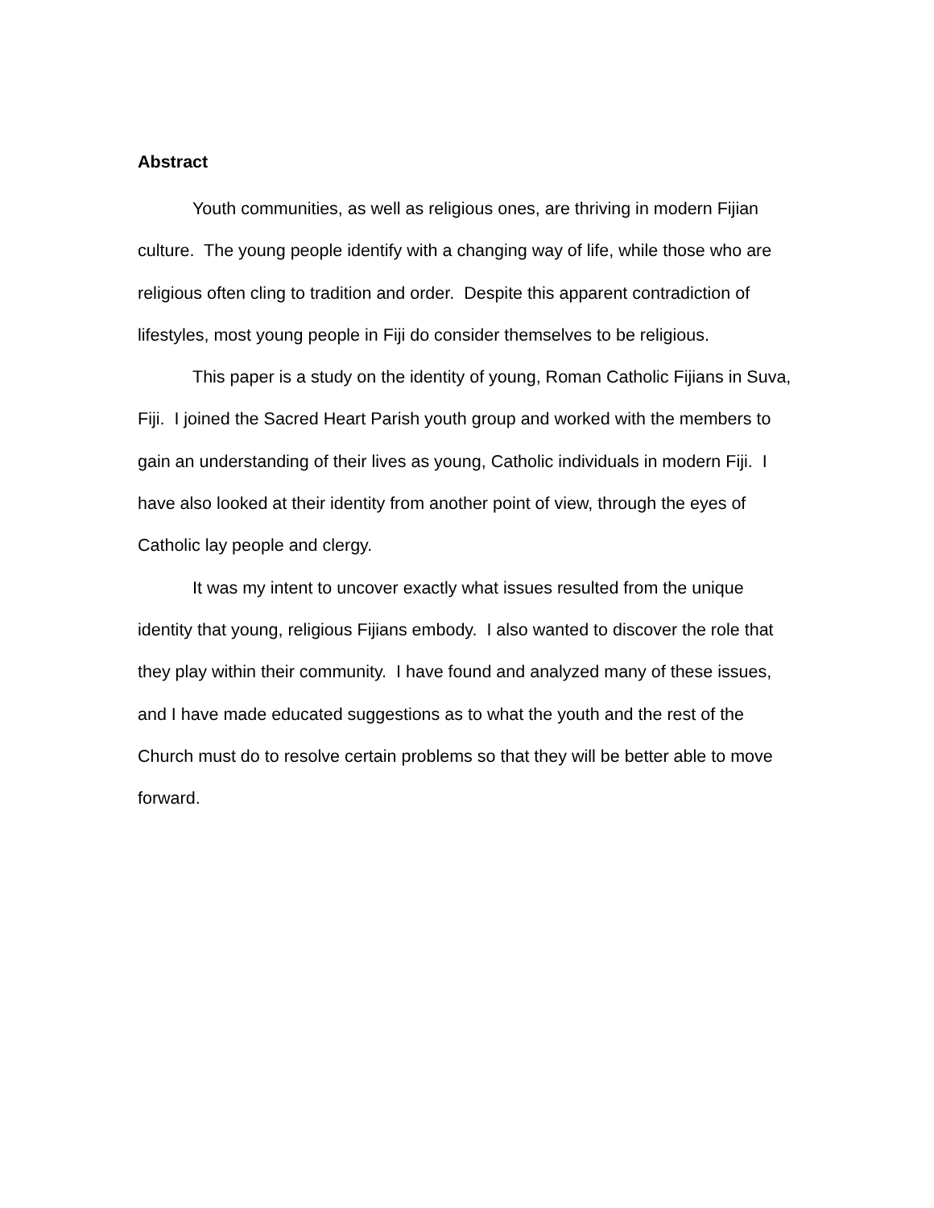Abstract
Youth communities, as well as religious ones, are thriving in modern Fijian culture. The young people identify with a changing way of life, while those who are religious often cling to tradition and order. Despite this apparent contradiction of lifestyles, most young people in Fiji do consider themselves to be religious.
This paper is a study on the identity of young, Roman Catholic Fijians in Suva, Fiji. I joined the Sacred Heart Parish youth group and worked with the members to gain an understanding of their lives as young, Catholic individuals in modern Fiji. I have also looked at their identity from another point of view, through the eyes of Catholic lay people and clergy.
It was my intent to uncover exactly what issues resulted from the unique identity that young, religious Fijians embody. I also wanted to discover the role that they play within their community. I have found and analyzed many of these issues, and I have made educated suggestions as to what the youth and the rest of the Church must do to resolve certain problems so that they will be better able to move forward.